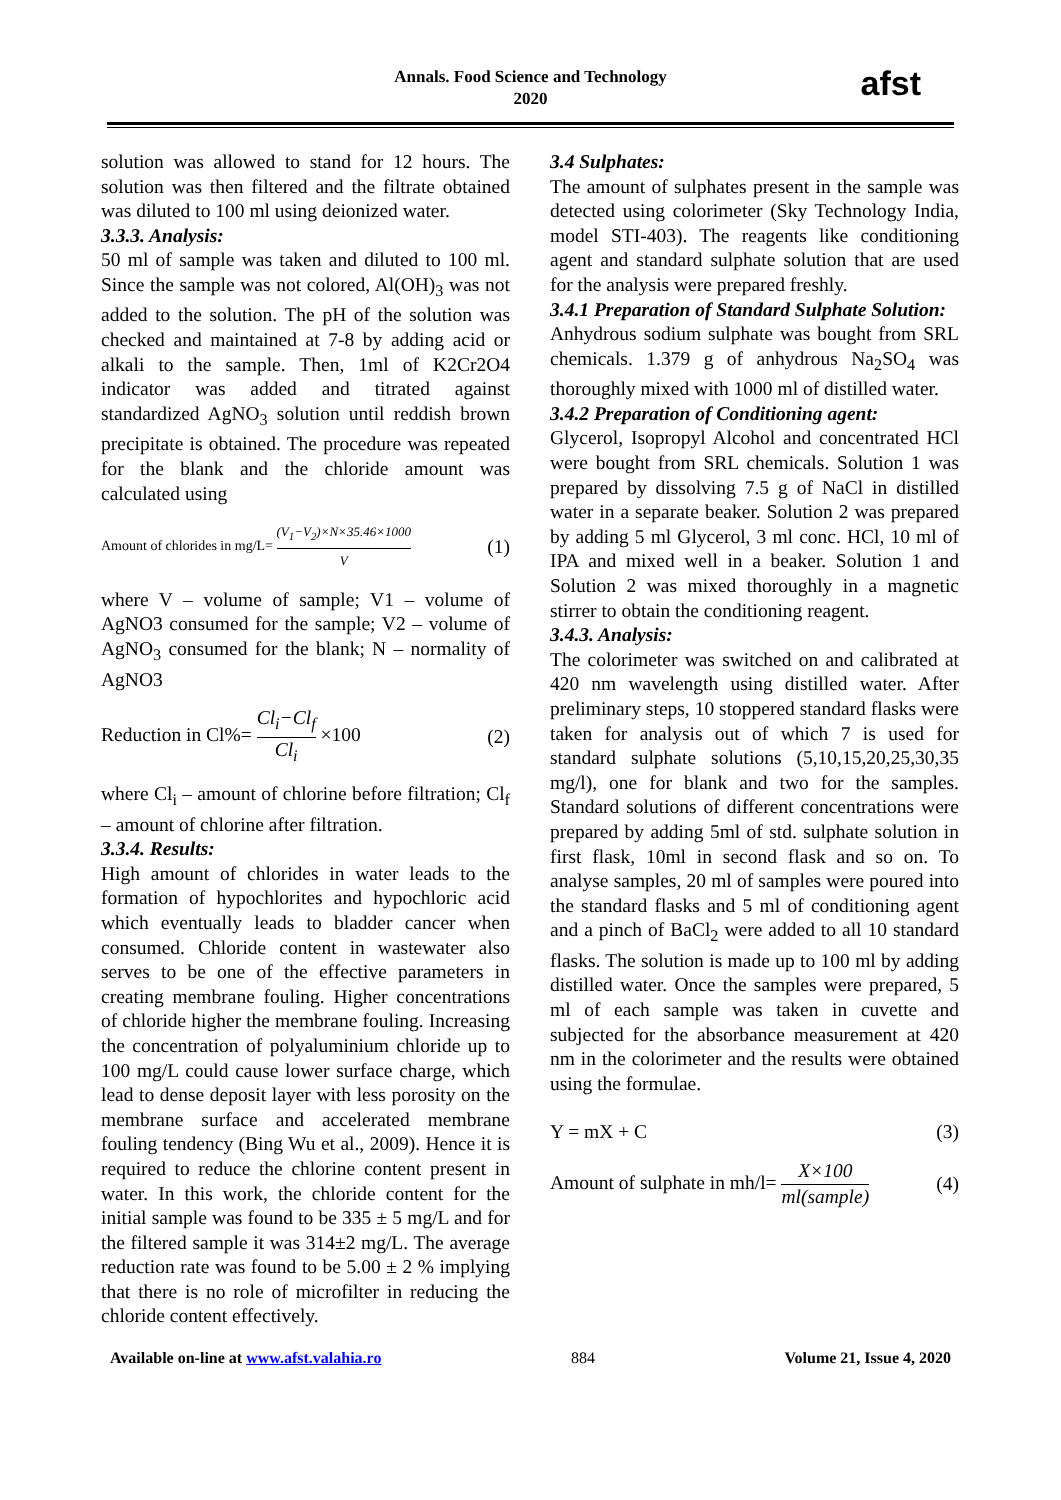Annals. Food Science and Technology
2020
afst
solution was allowed to stand for 12 hours. The solution was then filtered and the filtrate obtained was diluted to 100 ml using deionized water.
3.3.3. Analysis:
50 ml of sample was taken and diluted to 100 ml. Since the sample was not colored, Al(OH)<sub>3</sub> was not added to the solution. The pH of the solution was checked and maintained at 7-8 by adding acid or alkali to the sample. Then, 1ml of K2Cr2O4 indicator was added and titrated against standardized AgNO<sub>3</sub> solution until reddish brown precipitate is obtained. The procedure was repeated for the blank and the chloride amount was calculated using
Amount of chlorides in mg/L= (V<sub>1</sub>−V<sub>2</sub>)×N×35.46×1000 V (1)
where V – volume of sample; V1 – volume of AgNO3 consumed for the sample; V2 – volume of AgNO<sub>3</sub> consumed for the blank; N – normality of AgNO3
Reduction in Cl%= Cl<sub>i</sub>−Cl<sub>f</sub> Cl<sub>i</sub> ×100 (2)
where Cl<sub>i</sub> – amount of chlorine before filtration; Cl<sub>f</sub> – amount of chlorine after filtration.
3.3.4. Results:
High amount of chlorides in water leads to the formation of hypochlorites and hypochloric acid which eventually leads to bladder cancer when consumed. Chloride content in wastewater also serves to be one of the effective parameters in creating membrane fouling. Higher concentrations of chloride higher the membrane fouling. Increasing the concentration of polyaluminium chloride up to 100 mg/L could cause lower surface charge, which lead to dense deposit layer with less porosity on the membrane surface and accelerated membrane fouling tendency (Bing Wu et al., 2009). Hence it is required to reduce the chlorine content present in water. In this work, the chloride content for the initial sample was found to be 335 ± 5 mg/L and for the filtered sample it was 314±2 mg/L. The average reduction rate was found to be 5.00 ± 2 % implying that there is no role of microfilter in reducing the chloride content effectively.
3.4 Sulphates:
The amount of sulphates present in the sample was detected using colorimeter (Sky Technology India, model STI-403). The reagents like conditioning agent and standard sulphate solution that are used for the analysis were prepared freshly.
3.4.1 Preparation of Standard Sulphate Solution:
Anhydrous sodium sulphate was bought from SRL chemicals. 1.379 g of anhydrous Na<sub>2</sub>SO<sub>4</sub> was thoroughly mixed with 1000 ml of distilled water.
3.4.2 Preparation of Conditioning agent:
Glycerol, Isopropyl Alcohol and concentrated HCl were bought from SRL chemicals. Solution 1 was prepared by dissolving 7.5 g of NaCl in distilled water in a separate beaker. Solution 2 was prepared by adding 5 ml Glycerol, 3 ml conc. HCl, 10 ml of IPA and mixed well in a beaker. Solution 1 and Solution 2 was mixed thoroughly in a magnetic stirrer to obtain the conditioning reagent.
3.4.3. Analysis:
The colorimeter was switched on and calibrated at 420 nm wavelength using distilled water. After preliminary steps, 10 stoppered standard flasks were taken for analysis out of which 7 is used for standard sulphate solutions (5,10,15,20,25,30,35 mg/l), one for blank and two for the samples. Standard solutions of different concentrations were prepared by adding 5ml of std. sulphate solution in first flask, 10ml in second flask and so on. To analyse samples, 20 ml of samples were poured into the standard flasks and 5 ml of conditioning agent and a pinch of BaCl<sub>2</sub> were added to all 10 standard flasks. The solution is made up to 100 ml by adding distilled water. Once the samples were prepared, 5 ml of each sample was taken in cuvette and subjected for the absorbance measurement at 420 nm in the colorimeter and the results were obtained using the formulae.
Y = mX + C (3)
Amount of sulphate in mh/l= X×100 ml(sample) (4)
Available on-line at www.afst.valahia.ro 884 Volume 21, Issue 4, 2020